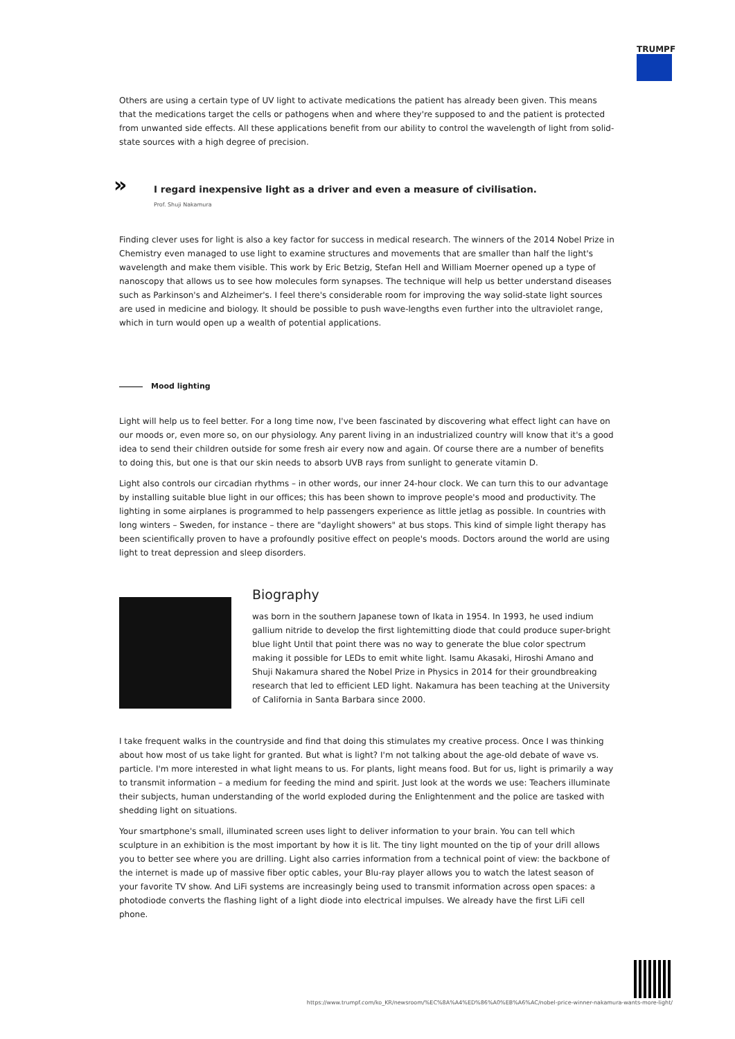TRUMPF
Others are using a certain type of UV light to activate medications the patient has already been given. This means that the medications target the cells or pathogens when and where they're supposed to and the patient is protected from unwanted side effects. All these applications benefit from our ability to control the wavelength of light from solid-state sources with a high degree of precision.
»
I regard inexpensive light as a driver and even a measure of civilisation.
Prof. Shuji Nakamura
Finding clever uses for light is also a key factor for success in medical research. The winners of the 2014 Nobel Prize in Chemistry even managed to use light to examine structures and movements that are smaller than half the light's wavelength and make them visible. This work by Eric Betzig, Stefan Hell and William Moerner opened up a type of nanoscopy that allows us to see how molecules form synapses. The technique will help us better understand diseases such as Parkinson's and Alzheimer's. I feel there's considerable room for improving the way solid-state light sources are used in medicine and biology. It should be possible to push wave-lengths even further into the ultraviolet range, which in turn would open up a wealth of potential applications.
Mood lighting
Light will help us to feel better. For a long time now, I've been fascinated by discovering what effect light can have on our moods or, even more so, on our physiology. Any parent living in an industrialized country will know that it's a good idea to send their children outside for some fresh air every now and again. Of course there are a number of benefits to doing this, but one is that our skin needs to absorb UVB rays from sunlight to generate vitamin D.
Light also controls our circadian rhythms – in other words, our inner 24-hour clock. We can turn this to our advantage by installing suitable blue light in our offices; this has been shown to improve people's mood and productivity. The lighting in some airplanes is programmed to help passengers experience as little jetlag as possible. In countries with long winters – Sweden, for instance – there are "daylight showers" at bus stops. This kind of simple light therapy has been scientifically proven to have a profoundly positive effect on people's moods. Doctors around the world are using light to treat depression and sleep disorders.
Biography
was born in the southern Japanese town of Ikata in 1954. In 1993, he used indium gallium nitride to develop the first lightemitting diode that could produce super-bright blue light Until that point there was no way to generate the blue color spectrum making it possible for LEDs to emit white light. Isamu Akasaki, Hiroshi Amano and Shuji Nakamura shared the Nobel Prize in Physics in 2014 for their groundbreaking research that led to efficient LED light. Nakamura has been teaching at the University of California in Santa Barbara since 2000.
I take frequent walks in the countryside and find that doing this stimulates my creative process. Once I was thinking about how most of us take light for granted. But what is light? I'm not talking about the age-old debate of wave vs. particle. I'm more interested in what light means to us. For plants, light means food. But for us, light is primarily a way to transmit information – a medium for feeding the mind and spirit. Just look at the words we use: Teachers illuminate their subjects, human understanding of the world exploded during the Enlightenment and the police are tasked with shedding light on situations.
Your smartphone's small, illuminated screen uses light to deliver information to your brain. You can tell which sculpture in an exhibition is the most important by how it is lit. The tiny light mounted on the tip of your drill allows you to better see where you are drilling. Light also carries information from a technical point of view: the backbone of the internet is made up of massive fiber optic cables, your Blu-ray player allows you to watch the latest season of your favorite TV show. And LiFi systems are increasingly being used to transmit information across open spaces: a photodiode converts the flashing light of a light diode into electrical impulses. We already have the first LiFi cell phone.
https://www.trumpf.com/ko_KR/newsroom/%EC%8A%A4%ED%86%A0%EB%A6%AC/nobel-price-winner-nakamura-wants-more-light/